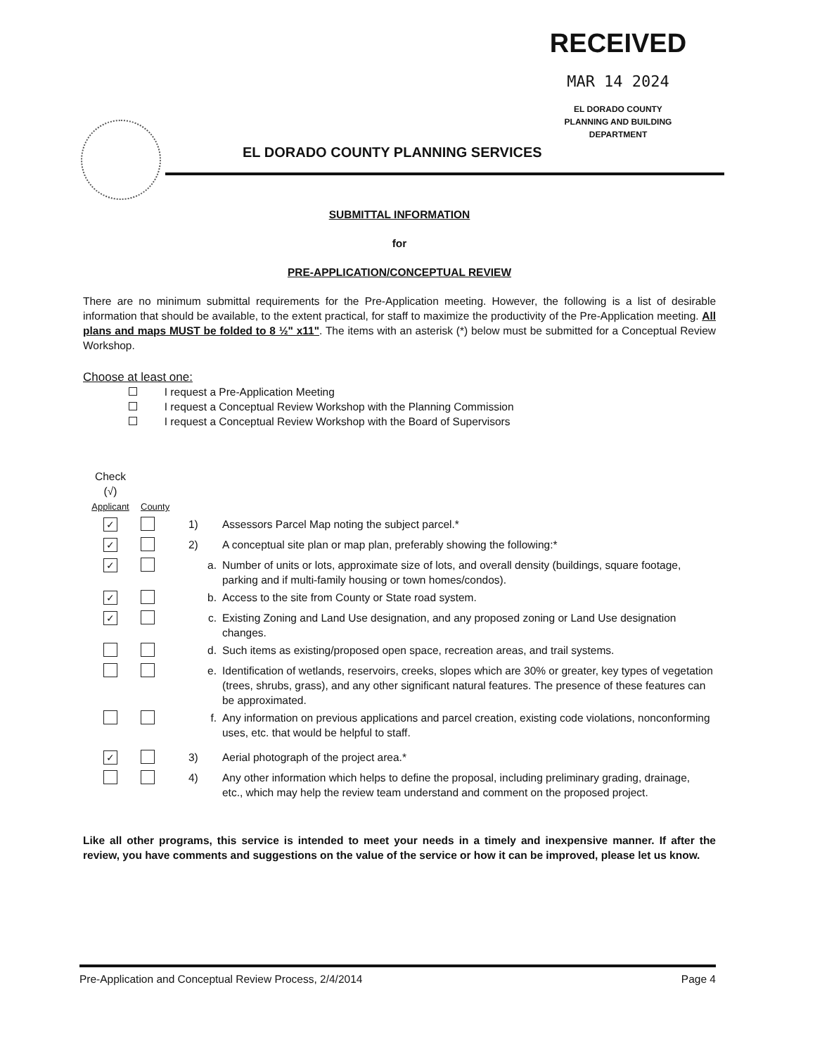RECEIVED
MAR 14 2024
EL DORADO COUNTY
PLANNING AND BUILDING DEPARTMENT
EL DORADO COUNTY PLANNING SERVICES
SUBMITTAL INFORMATION
for
PRE-APPLICATION/CONCEPTUAL REVIEW
There are no minimum submittal requirements for the Pre-Application meeting. However, the following is a list of desirable information that should be available, to the extent practical, for staff to maximize the productivity of the Pre-Application meeting. All plans and maps MUST be folded to 8 ½" x11". The items with an asterisk (*) below must be submitted for a Conceptual Review Workshop.
Choose at least one:
I request a Pre-Application Meeting
I request a Conceptual Review Workshop with the Planning Commission
I request a Conceptual Review Workshop with the Board of Supervisors
| Check (√) Applicant | County | | |
| ✓ | | 1) | Assessors Parcel Map noting the subject parcel.* |
| ✓ | | 2) | A conceptual site plan or map plan, preferably showing the following:* |
| ✓ | | a. | Number of units or lots, approximate size of lots, and overall density (buildings, square footage, parking and if multi-family housing or town homes/condos). |
| ✓ | | b. | Access to the site from County or State road system. |
| ✓ | | c. | Existing Zoning and Land Use designation, and any proposed zoning or Land Use designation changes. |
| | | d. | Such items as existing/proposed open space, recreation areas, and trail systems. |
| | | e. | Identification of wetlands, reservoirs, creeks, slopes which are 30% or greater, key types of vegetation (trees, shrubs, grass), and any other significant natural features. The presence of these features can be approximated. |
| | | f. | Any information on previous applications and parcel creation, existing code violations, nonconforming uses, etc. that would be helpful to staff. |
| ✓ | | 3) | Aerial photograph of the project area.* |
| | | 4) | Any other information which helps to define the proposal, including preliminary grading, drainage, etc., which may help the review team understand and comment on the proposed project. |
Like all other programs, this service is intended to meet your needs in a timely and inexpensive manner. If after the review, you have comments and suggestions on the value of the service or how it can be improved, please let us know.
Pre-Application and Conceptual Review Process, 2/4/2014 Page 4